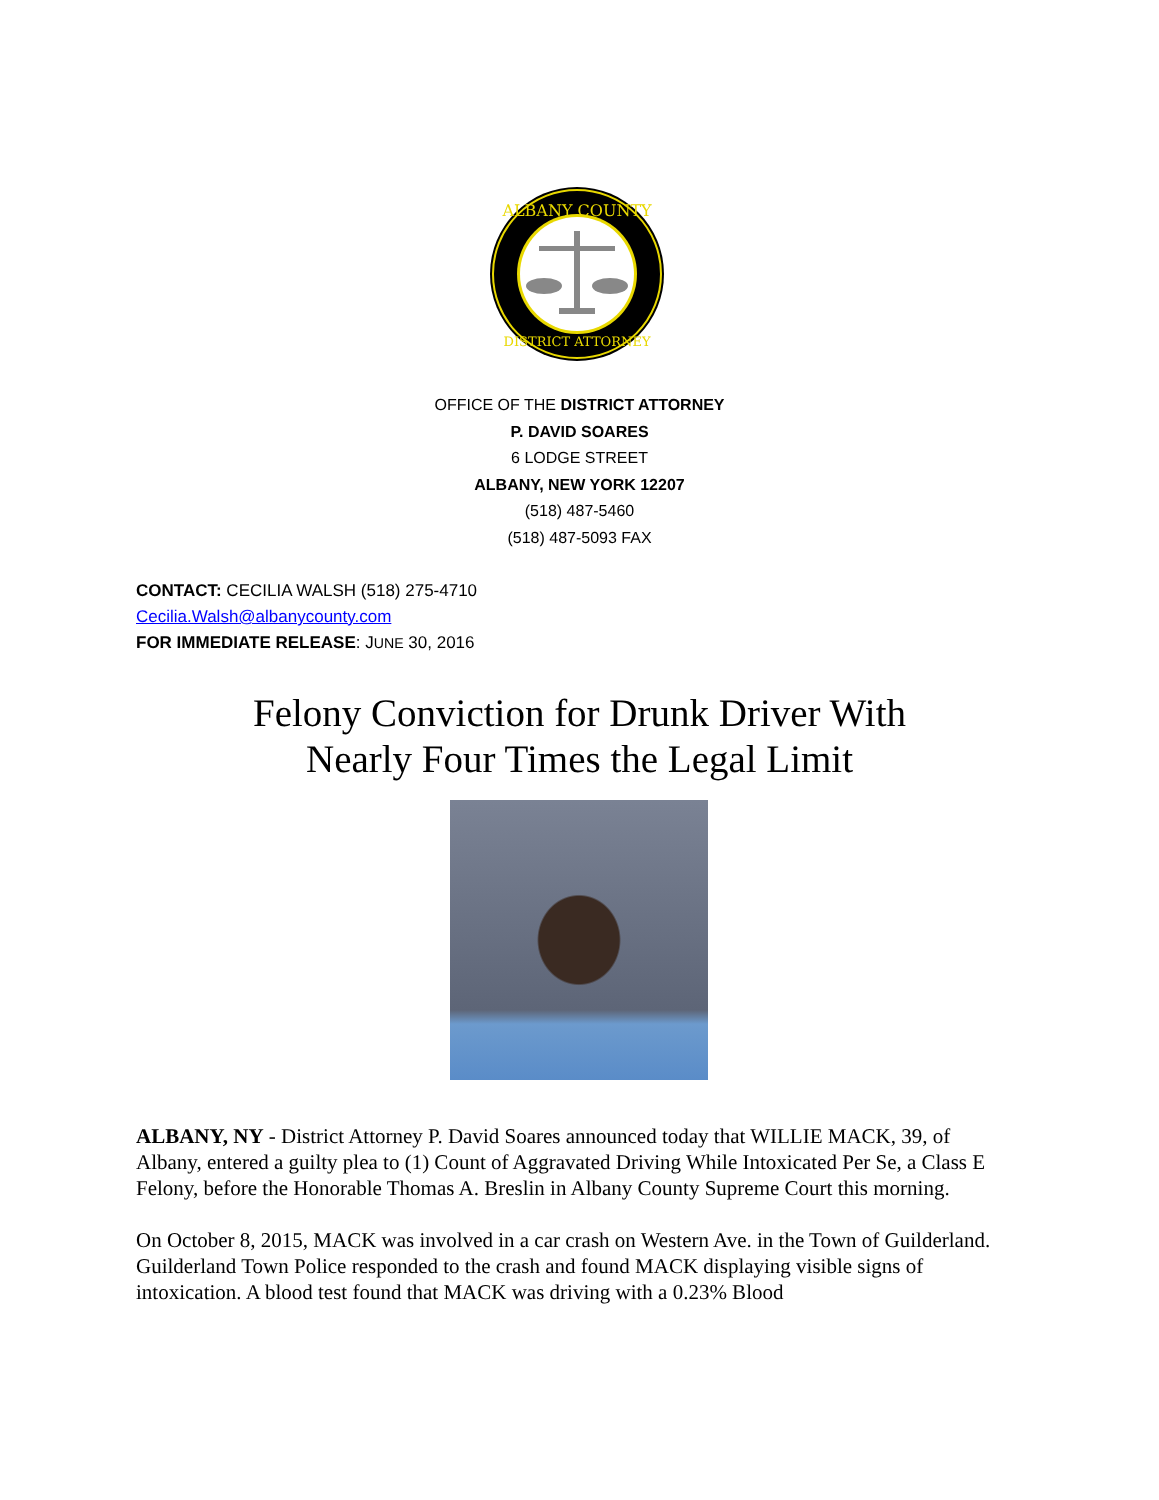ALBANY COUNTY
DISTRICT ATTORNEY
OFFICE OF THE DISTRICT ATTORNEY
P. DAVID SOARES
6 LODGE STREET
ALBANY, NEW YORK 12207
(518) 487-5460
(518) 487-5093 FAX
CONTACT: CECILIA WALSH (518) 275-4710
Cecilia.Walsh@albanycounty.com
FOR IMMEDIATE RELEASE: JUNE 30, 2016
Felony Conviction for Drunk Driver With
Nearly Four Times the Legal Limit
ALBANY, NY - District Attorney P. David Soares announced today that WILLIE MACK, 39, of Albany, entered a guilty plea to (1) Count of Aggravated Driving While Intoxicated Per Se, a Class E Felony, before the Honorable Thomas A. Breslin in Albany County Supreme Court this morning.
On October 8, 2015, MACK was involved in a car crash on Western Ave. in the Town of Guilderland. Guilderland Town Police responded to the crash and found MACK displaying visible signs of intoxication. A blood test found that MACK was driving with a 0.23% Blood